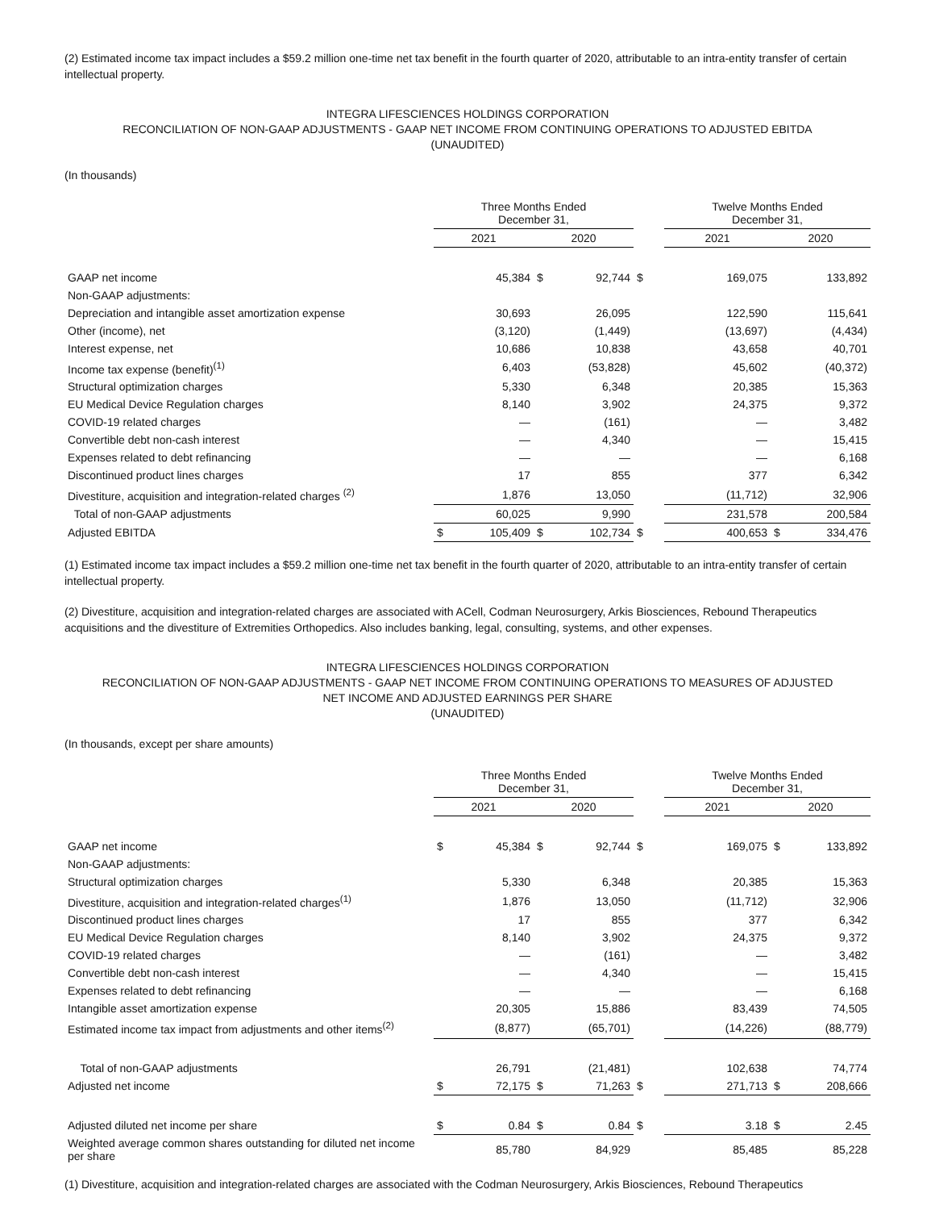(2) Estimated income tax impact includes a $59.2 million one-time net tax benefit in the fourth quarter of 2020, attributable to an intra-entity transfer of certain intellectual property.
INTEGRA LIFESCIENCES HOLDINGS CORPORATION
RECONCILIATION OF NON-GAAP ADJUSTMENTS - GAAP NET INCOME FROM CONTINUING OPERATIONS TO ADJUSTED EBITDA
(UNAUDITED)
(In thousands)
| | Three Months Ended December 31, | | | | | Twelve Months Ended December 31, | | | |
| --- | --- | --- | --- | --- | --- | --- | --- | --- | --- |
| | 2021 | | 2020 | | | 2021 | | 2020 | |
| GAAP net income | | 45,384 | $ | 92,744 | $ | | 169,075 | | 133,892 |
| Non-GAAP adjustments: | | | | | | | | | |
| Depreciation and intangible asset amortization expense | | 30,693 | | 26,095 | | | 122,590 | | 115,641 |
| Other (income), net | | (3,120) | | (1,449) | | | (13,697) | | (4,434) |
| Interest expense, net | | 10,686 | | 10,838 | | | 43,658 | | 40,701 |
| Income tax expense (benefit)<sup>(1)</sup> | | 6,403 | | (53,828) | | | 45,602 | | (40,372) |
| Structural optimization charges | | 5,330 | | 6,348 | | | 20,385 | | 15,363 |
| EU Medical Device Regulation charges | | 8,140 | | 3,902 | | | 24,375 | | 9,372 |
| COVID-19 related charges | | — | | (161) | | | — | | 3,482 |
| Convertible debt non-cash interest | | — | | 4,340 | | | — | | 15,415 |
| Expenses related to debt refinancing | | — | | — | | | — | | 6,168 |
| Discontinued product lines charges | | 17 | | 855 | | | 377 | | 6,342 |
| Divestiture, acquisition and integration-related charges <sup>(2)</sup> | | 1,876 | | 13,050 | | | (11,712) | | 32,906 |
| Total of non-GAAP adjustments | | 60,025 | | 9,990 | | | 231,578 | | 200,584 |
| Adjusted EBITDA | $ | 105,409 | $ | 102,734 | $ | | 400,653 | $ | 334,476 |
(1) Estimated income tax impact includes a $59.2 million one-time net tax benefit in the fourth quarter of 2020, attributable to an intra-entity transfer of certain intellectual property.
(2) Divestiture, acquisition and integration-related charges are associated with ACell, Codman Neurosurgery, Arkis Biosciences, Rebound Therapeutics acquisitions and the divestiture of Extremities Orthopedics. Also includes banking, legal, consulting, systems, and other expenses.
INTEGRA LIFESCIENCES HOLDINGS CORPORATION
RECONCILIATION OF NON-GAAP ADJUSTMENTS - GAAP NET INCOME FROM CONTINUING OPERATIONS TO MEASURES OF ADJUSTED
NET INCOME AND ADJUSTED EARNINGS PER SHARE
(UNAUDITED)
(In thousands, except per share amounts)
| | Three Months Ended December 31, | | | | | Twelve Months Ended December 31, | | | |
| --- | --- | --- | --- | --- | --- | --- | --- | --- | --- |
| | 2021 | | 2020 | | | 2021 | | 2020 | |
| GAAP net income | $ | 45,384 | $ | 92,744 | $ | | 169,075 | $ | 133,892 |
| Non-GAAP adjustments: | | | | | | | | | |
| Structural optimization charges | | 5,330 | | 6,348 | | | 20,385 | | 15,363 |
| Divestiture, acquisition and integration-related charges<sup>(1)</sup> | | 1,876 | | 13,050 | | | (11,712) | | 32,906 |
| Discontinued product lines charges | | 17 | | 855 | | | 377 | | 6,342 |
| EU Medical Device Regulation charges | | 8,140 | | 3,902 | | | 24,375 | | 9,372 |
| COVID-19 related charges | | — | | (161) | | | — | | 3,482 |
| Convertible debt non-cash interest | | — | | 4,340 | | | — | | 15,415 |
| Expenses related to debt refinancing | | — | | — | | | — | | 6,168 |
| Intangible asset amortization expense | | 20,305 | | 15,886 | | | 83,439 | | 74,505 |
| Estimated income tax impact from adjustments and other items<sup>(2)</sup> | | (8,877) | | (65,701) | | | (14,226) | | (88,779) |
| Total of non-GAAP adjustments | | 26,791 | | (21,481) | | | 102,638 | | 74,774 |
| Adjusted net income | $ | 72,175 | $ | 71,263 | $ | | 271,713 | $ | 208,666 |
| Adjusted diluted net income per share | $ | 0.84 | $ | 0.84 | $ | | 3.18 | $ | 2.45 |
| Weighted average common shares outstanding for diluted net income per share | | 85,780 | | 84,929 | | | 85,485 | | 85,228 |
(1) Divestiture, acquisition and integration-related charges are associated with the Codman Neurosurgery, Arkis Biosciences, Rebound Therapeutics